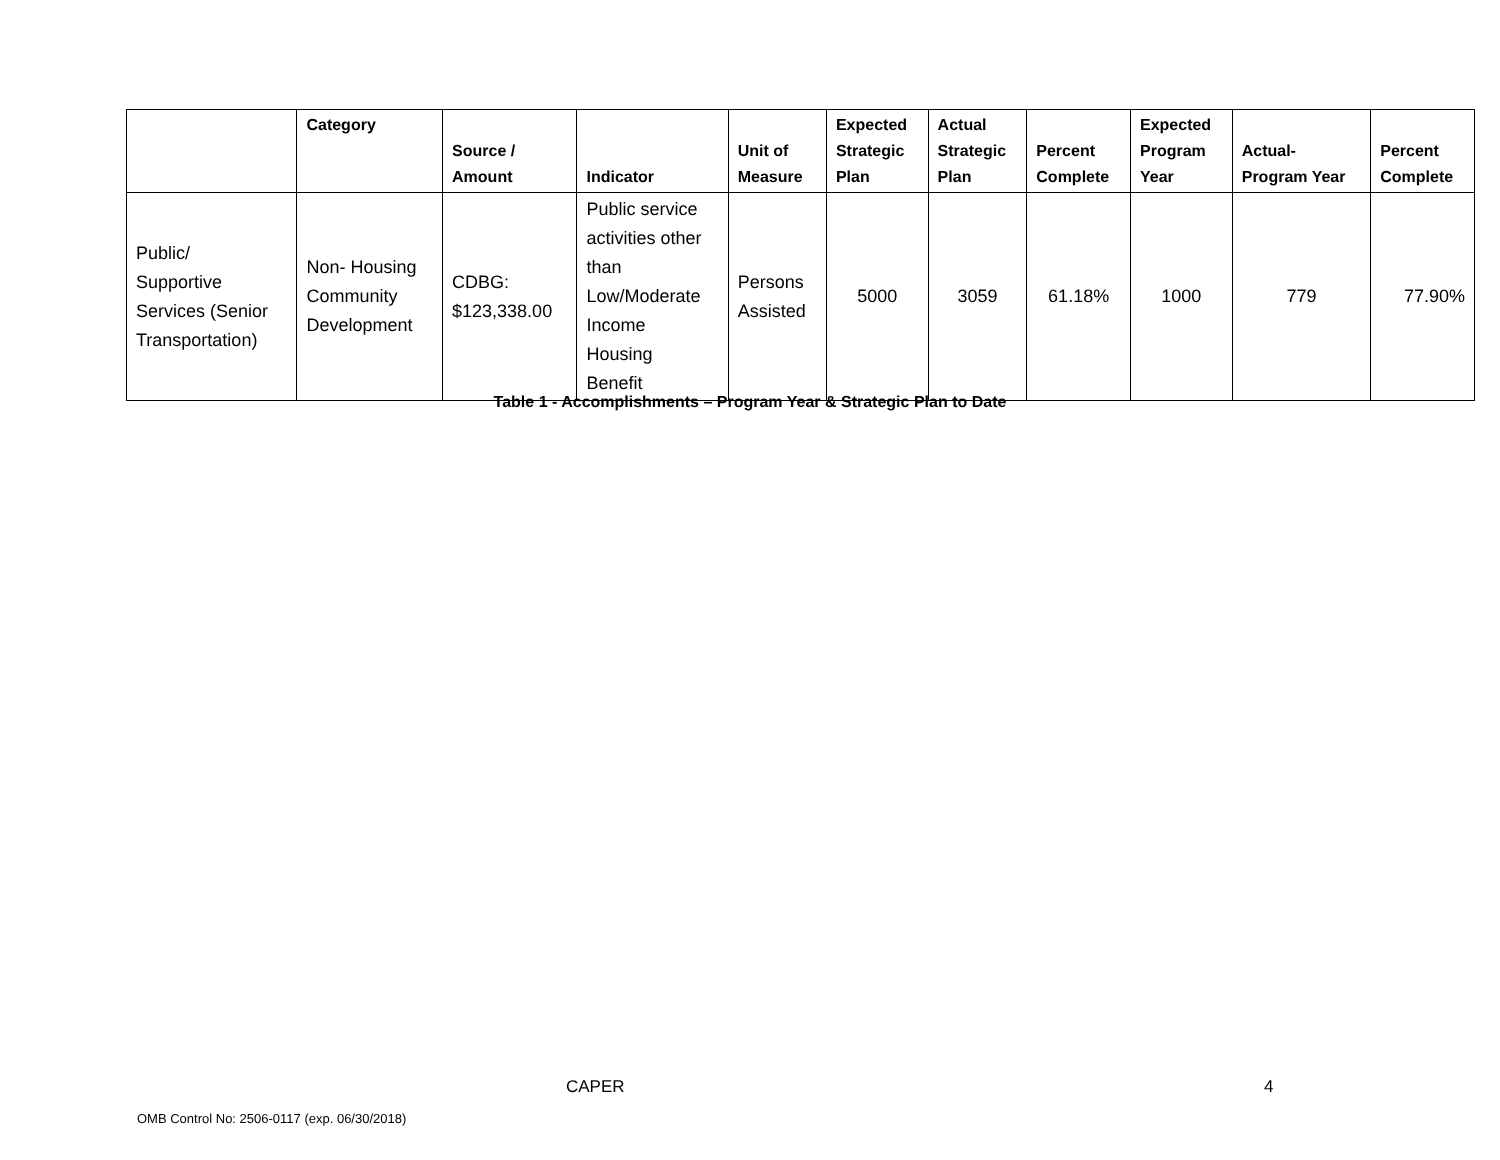| | Category | Source / Amount | Indicator | Unit of Measure | Expected Strategic Plan | Actual Strategic Plan | Percent Complete | Expected Program Year | Actual- Program Year | Percent Complete |
| --- | --- | --- | --- | --- | --- | --- | --- | --- | --- | --- |
| Public/ Supportive Services (Senior Transportation) | Non- Housing Community Development | CDBG: $123,338.00 | Public service activities other than Low/Moderate Income Housing Benefit | Persons Assisted | 5000 | 3059 | 61.18% | 1000 | 779 | 77.90% |
Table 1 - Accomplishments – Program Year & Strategic Plan to Date
CAPER 4
OMB Control No: 2506-0117 (exp. 06/30/2018)